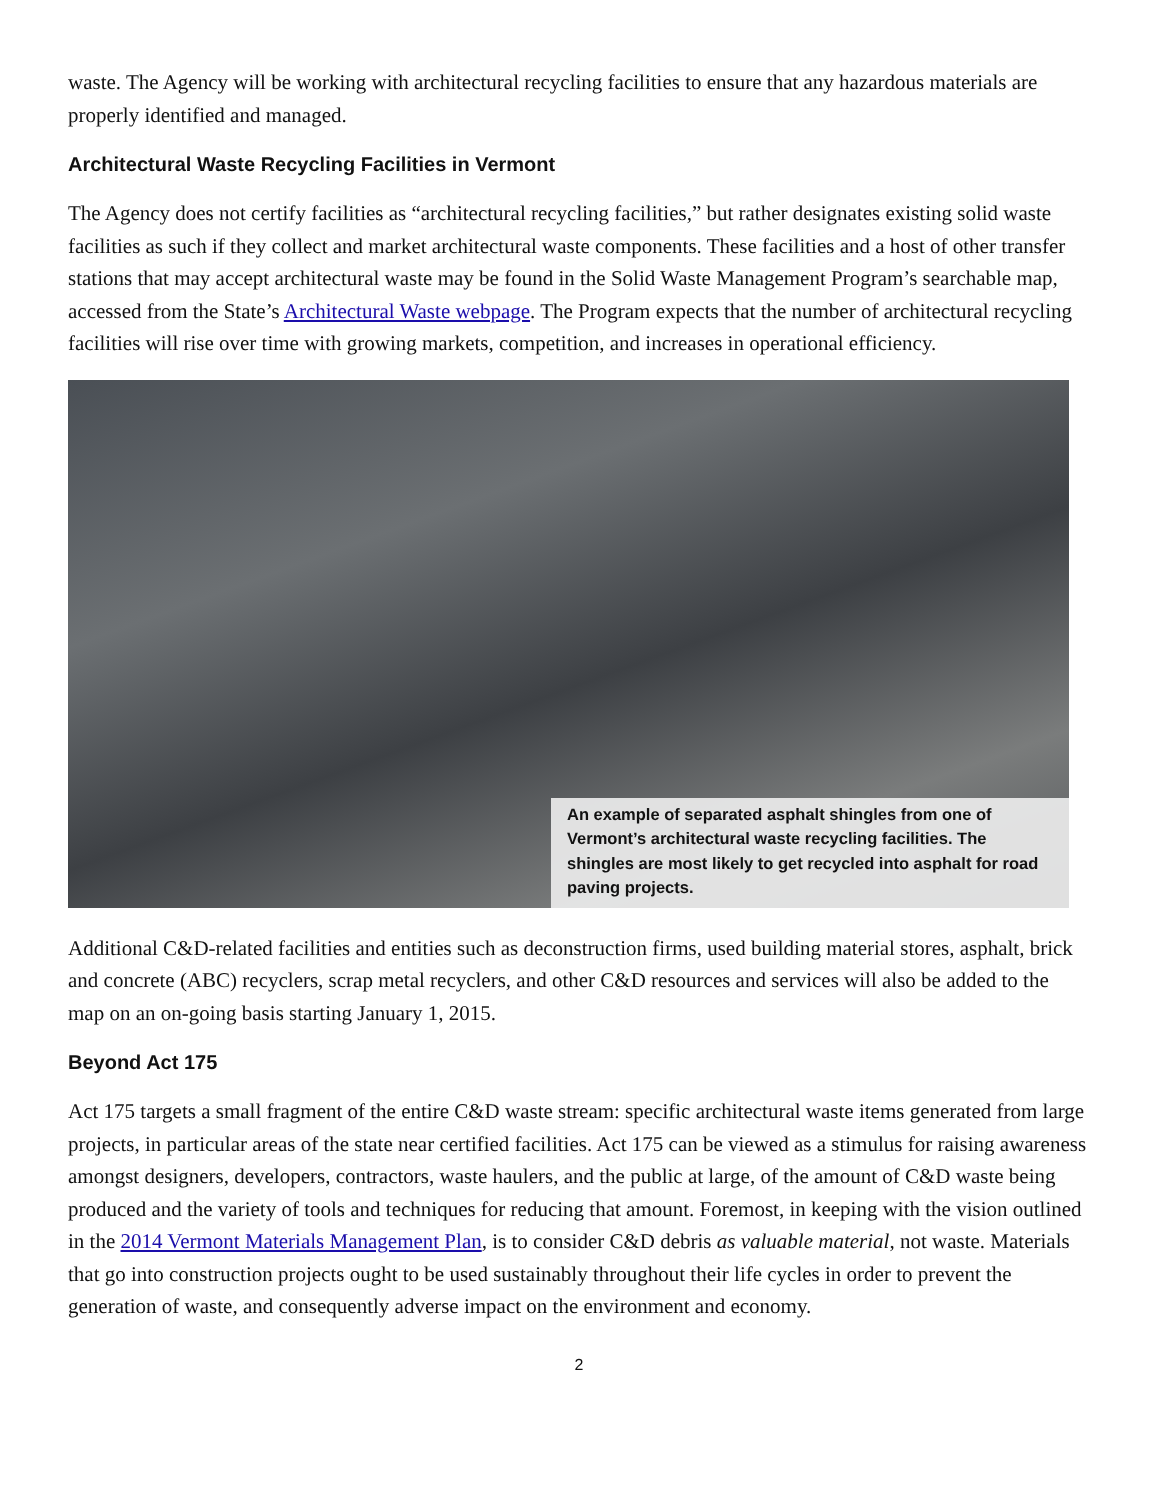waste. The Agency will be working with architectural recycling facilities to ensure that any hazardous materials are properly identified and managed.
Architectural Waste Recycling Facilities in Vermont
The Agency does not certify facilities as “architectural recycling facilities,” but rather designates existing solid waste facilities as such if they collect and market architectural waste components. These facilities and a host of other transfer stations that may accept architectural waste may be found in the Solid Waste Management Program’s searchable map, accessed from the State’s Architectural Waste webpage. The Program expects that the number of architectural recycling facilities will rise over time with growing markets, competition, and increases in operational efficiency.
An example of separated asphalt shingles from one of Vermont’s architectural waste recycling facilities. The shingles are most likely to get recycled into asphalt for road paving projects.
Additional C&D-related facilities and entities such as deconstruction firms, used building material stores, asphalt, brick and concrete (ABC) recyclers, scrap metal recyclers, and other C&D resources and services will also be added to the map on an on-going basis starting January 1, 2015.
Beyond Act 175
Act 175 targets a small fragment of the entire C&D waste stream: specific architectural waste items generated from large projects, in particular areas of the state near certified facilities. Act 175 can be viewed as a stimulus for raising awareness amongst designers, developers, contractors, waste haulers, and the public at large, of the amount of C&D waste being produced and the variety of tools and techniques for reducing that amount. Foremost, in keeping with the vision outlined in the 2014 Vermont Materials Management Plan, is to consider C&D debris as valuable material, not waste. Materials that go into construction projects ought to be used sustainably throughout their life cycles in order to prevent the generation of waste, and consequently adverse impact on the environment and economy.
2